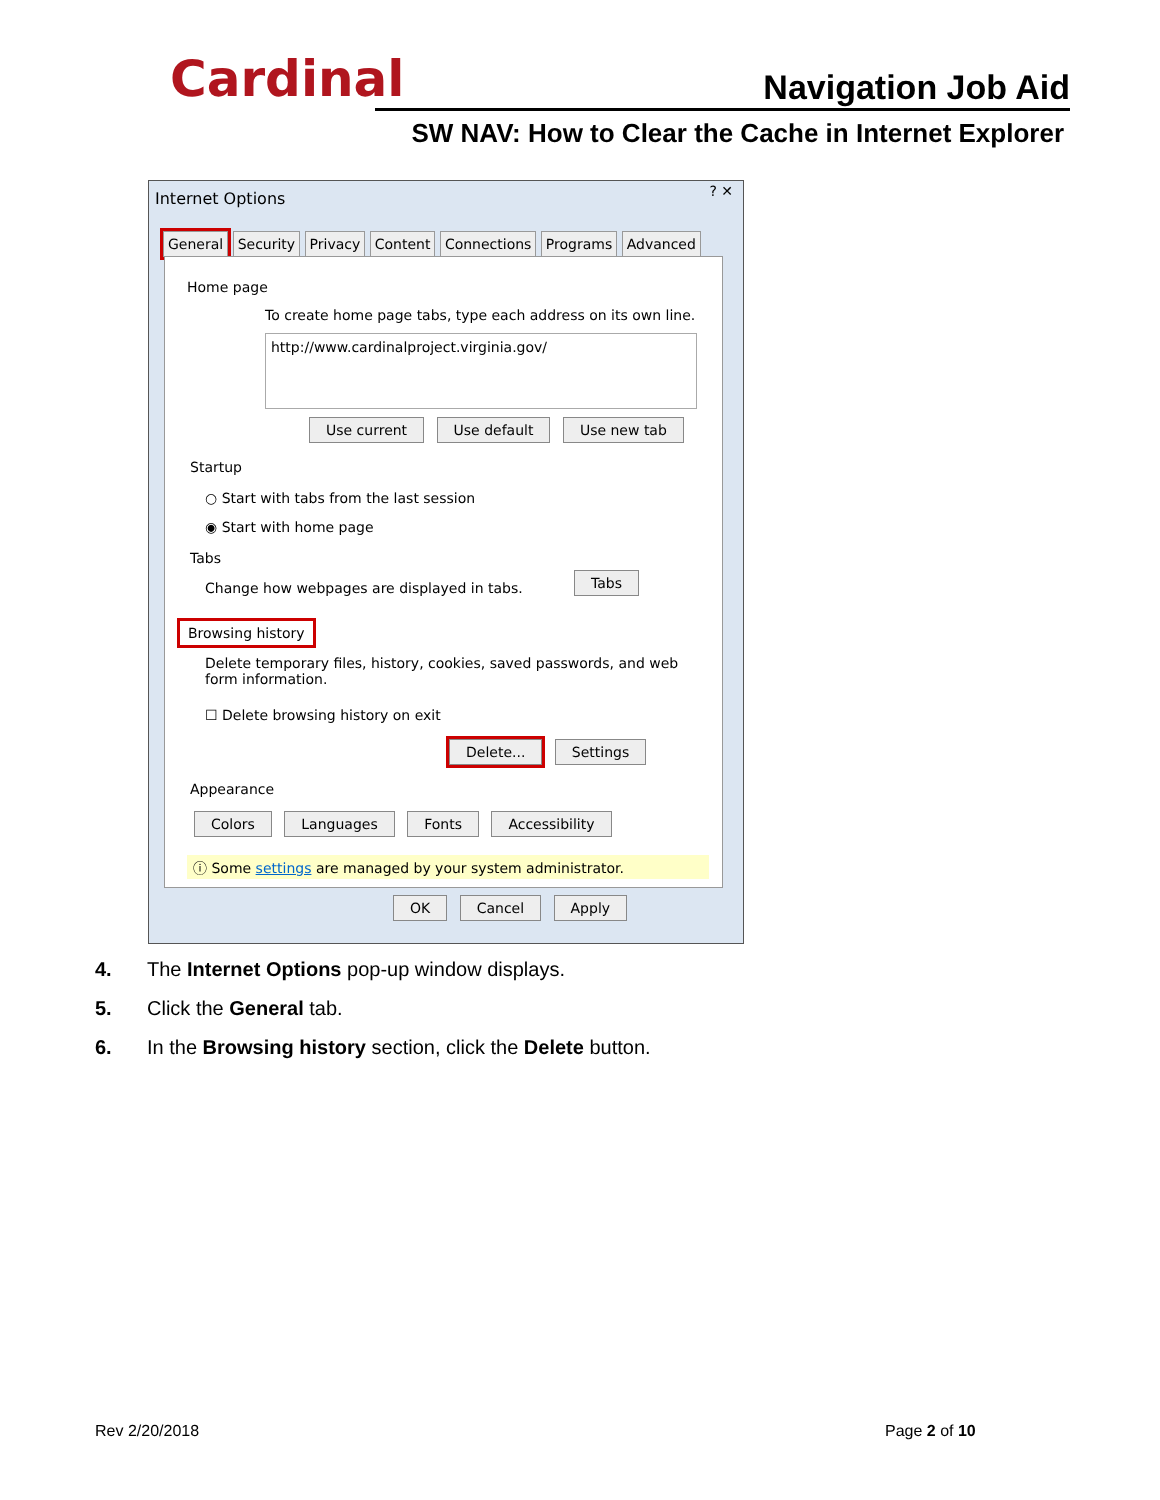Cardinal Navigation Job Aid
SW NAV: How to Clear the Cache in Internet Explorer
Internet Options ? ✕
General Security Privacy Content Connections Programs Advanced
Home page
To create home page tabs, type each address on its own line.
http://www.cardinalproject.virginia.gov/
Use current Use default Use new tab
Startup
○ Start with tabs from the last session
◉ Start with home page
Tabs
Change how webpages are displayed in tabs.
Tabs
Browsing history
Delete temporary files, history, cookies, saved passwords, and web form information.
☐ Delete browsing history on exit
Delete... Settings
Appearance
Colors Languages Fonts Accessibility
ⓘ Some settings are managed by your system administrator.
OK Cancel Apply
4. The Internet Options pop-up window displays.
5. Click the General tab.
6. In the Browsing history section, click the Delete button.
Rev 2/20/2018 Page 2 of 10